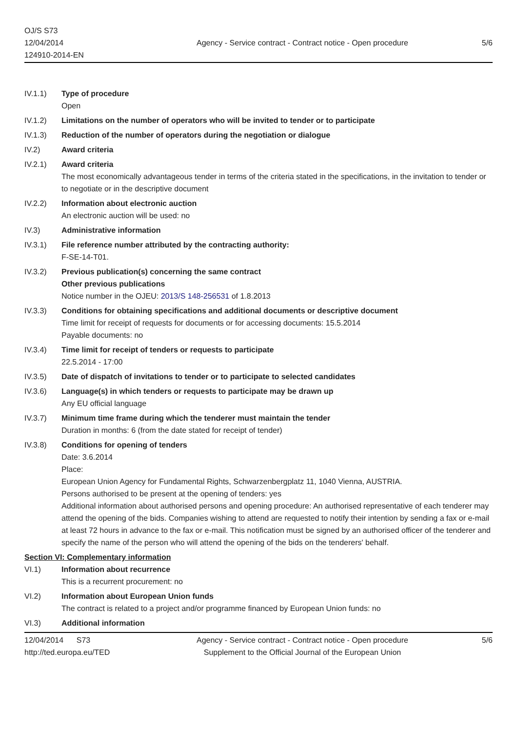OJ/S S73
12/04/2014
124910-2014-EN
Agency - Service contract - Contract notice - Open procedure
5/6
IV.1.1) Type of procedure
Open
IV.1.2) Limitations on the number of operators who will be invited to tender or to participate
IV.1.3) Reduction of the number of operators during the negotiation or dialogue
IV.2) Award criteria
IV.2.1) Award criteria
The most economically advantageous tender in terms of the criteria stated in the specifications, in the invitation to tender or to negotiate or in the descriptive document
IV.2.2) Information about electronic auction
An electronic auction will be used: no
IV.3) Administrative information
IV.3.1) File reference number attributed by the contracting authority:
F-SE-14-T01.
IV.3.2) Previous publication(s) concerning the same contract
Other previous publications
Notice number in the OJEU: 2013/S 148-256531 of 1.8.2013
IV.3.3) Conditions for obtaining specifications and additional documents or descriptive document
Time limit for receipt of requests for documents or for accessing documents: 15.5.2014
Payable documents: no
IV.3.4) Time limit for receipt of tenders or requests to participate
22.5.2014 - 17:00
IV.3.5) Date of dispatch of invitations to tender or to participate to selected candidates
IV.3.6) Language(s) in which tenders or requests to participate may be drawn up
Any EU official language
IV.3.7) Minimum time frame during which the tenderer must maintain the tender
Duration in months: 6 (from the date stated for receipt of tender)
IV.3.8) Conditions for opening of tenders
Date: 3.6.2014
Place:
European Union Agency for Fundamental Rights, Schwarzenbergplatz 11, 1040 Vienna, AUSTRIA.
Persons authorised to be present at the opening of tenders: yes
Additional information about authorised persons and opening procedure: An authorised representative of each tenderer may attend the opening of the bids. Companies wishing to attend are requested to notify their intention by sending a fax or e-mail at least 72 hours in advance to the fax or e-mail. This notification must be signed by an authorised officer of the tenderer and specify the name of the person who will attend the opening of the bids on the tenderers' behalf.
Section VI: Complementary information
VI.1) Information about recurrence
This is a recurrent procurement: no
VI.2) Information about European Union funds
The contract is related to a project and/or programme financed by European Union funds: no
VI.3) Additional information
12/04/2014 S73
http://ted.europa.eu/TED
Agency - Service contract - Contract notice - Open procedure
Supplement to the Official Journal of the European Union
5/6